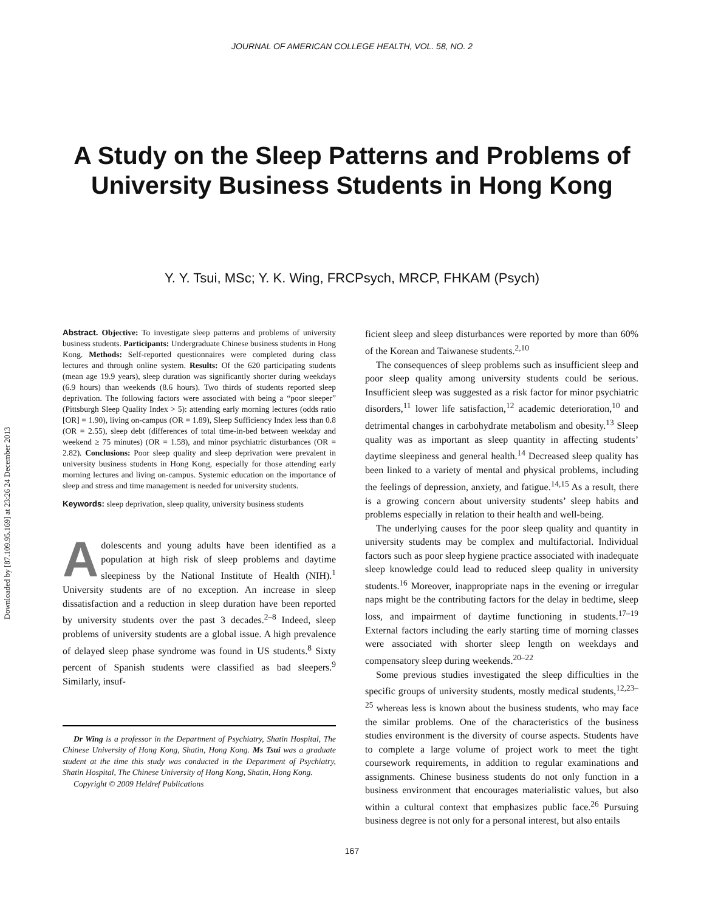Downloaded by [87.109.95.169] at 23:26 24 December 2013
JOURNAL OF AMERICAN COLLEGE HEALTH, VOL. 58, NO. 2
A Study on the Sleep Patterns and Problems of
University Business Students in Hong Kong
Y. Y. Tsui, MSc; Y. K. Wing, FRCPsych, MRCP, FHKAM (Psych)
Abstract. Objective: To investigate sleep patterns and problems of university business students. Participants: Undergraduate Chinese business students in Hong Kong. Methods: Self-reported questionnaires were completed during class lectures and through online system. Results: Of the 620 participating students (mean age 19.9 years), sleep duration was significantly shorter during weekdays (6.9 hours) than weekends (8.6 hours). Two thirds of students reported sleep deprivation. The following factors were associated with being a “poor sleeper” (Pittsburgh Sleep Quality Index > 5): attending early morning lectures (odds ratio [OR] = 1.90), living on-campus (OR = 1.89), Sleep Sufficiency Index less than 0.8 (OR = 2.55), sleep debt (differences of total time-in-bed between weekday and weekend ≥ 75 minutes) (OR = 1.58), and minor psychiatric disturbances (OR = 2.82). Conclusions: Poor sleep quality and sleep deprivation were prevalent in university business students in Hong Kong, especially for those attending early morning lectures and living on-campus. Systemic education on the importance of sleep and stress and time management is needed for university students.
Keywords: sleep deprivation, sleep quality, university business students
Adolescents and young adults have been identified as a population at high risk of sleep problems and daytime sleepiness by the National Institute of Health (NIH).<sup>1</sup> University students are of no exception. An increase in sleep dissatisfaction and a reduction in sleep duration have been reported by university students over the past 3 decades.<sup>2–8</sup> Indeed, sleep problems of university students are a global issue. A high prevalence of delayed sleep phase syndrome was found in US students.<sup>8</sup> Sixty percent of Spanish students were classified as bad sleepers.<sup>9</sup> Similarly, insuf-
Dr Wing is a professor in the Department of Psychiatry, Shatin Hospital, The Chinese University of Hong Kong, Shatin, Hong Kong. Ms Tsui was a graduate student at the time this study was conducted in the Department of Psychiatry, Shatin Hospital, The Chinese University of Hong Kong, Shatin, Hong Kong.
Copyright © 2009 Heldref Publications
ficient sleep and sleep disturbances were reported by more than 60% of the Korean and Taiwanese students.<sup>2,10</sup>
The consequences of sleep problems such as insufficient sleep and poor sleep quality among university students could be serious. Insufficient sleep was suggested as a risk factor for minor psychiatric disorders,<sup>11</sup> lower life satisfaction,<sup>12</sup> academic deterioration,<sup>10</sup> and detrimental changes in carbohydrate metabolism and obesity.<sup>13</sup> Sleep quality was as important as sleep quantity in affecting students’ daytime sleepiness and general health.<sup>14</sup> Decreased sleep quality has been linked to a variety of mental and physical problems, including the feelings of depression, anxiety, and fatigue.<sup>14,15</sup> As a result, there is a growing concern about university students’ sleep habits and problems especially in relation to their health and well-being.
The underlying causes for the poor sleep quality and quantity in university students may be complex and multifactorial. Individual factors such as poor sleep hygiene practice associated with inadequate sleep knowledge could lead to reduced sleep quality in university students.<sup>16</sup> Moreover, inappropriate naps in the evening or irregular naps might be the contributing factors for the delay in bedtime, sleep loss, and impairment of daytime functioning in students.<sup>17–19</sup> External factors including the early starting time of morning classes were associated with shorter sleep length on weekdays and compensatory sleep during weekends.<sup>20–22</sup>
Some previous studies investigated the sleep difficulties in the specific groups of university students, mostly medical students,<sup>12,23–25</sup> whereas less is known about the business students, who may face the similar problems. One of the characteristics of the business studies environment is the diversity of course aspects. Students have to complete a large volume of project work to meet the tight coursework requirements, in addition to regular examinations and assignments. Chinese business students do not only function in a business environment that encourages materialistic values, but also within a cultural context that emphasizes public face.<sup>26</sup> Pursuing business degree is not only for a personal interest, but also entails
167